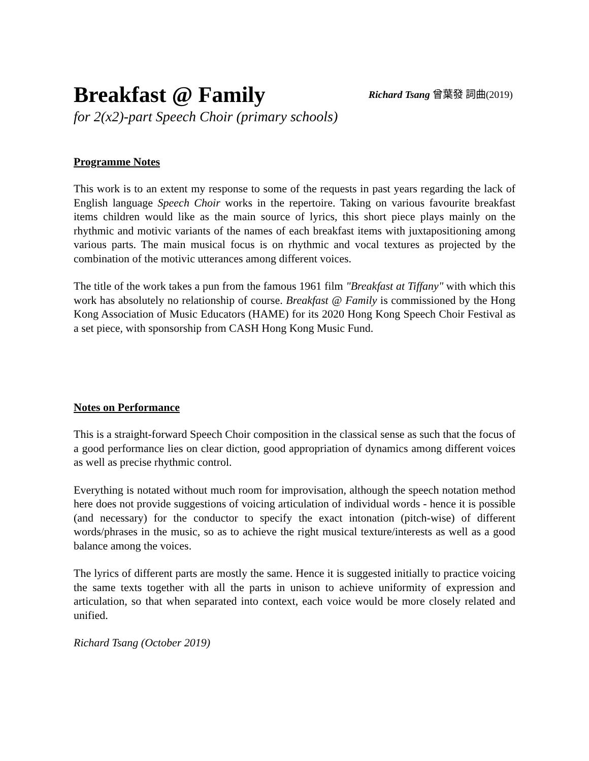Breakfast @ Family
Richard Tsang 曾葉發 詞曲(2019)
for 2(x2)-part Speech Choir (primary schools)
Programme Notes
This work is to an extent my response to some of the requests in past years regarding the lack of English language Speech Choir works in the repertoire. Taking on various favourite breakfast items children would like as the main source of lyrics, this short piece plays mainly on the rhythmic and motivic variants of the names of each breakfast items with juxtapositioning among various parts. The main musical focus is on rhythmic and vocal textures as projected by the combination of the motivic utterances among different voices.
The title of the work takes a pun from the famous 1961 film "Breakfast at Tiffany" with which this work has absolutely no relationship of course. Breakfast @ Family is commissioned by the Hong Kong Association of Music Educators (HAME) for its 2020 Hong Kong Speech Choir Festival as a set piece, with sponsorship from CASH Hong Kong Music Fund.
Notes on Performance
This is a straight-forward Speech Choir composition in the classical sense as such that the focus of a good performance lies on clear diction, good appropriation of dynamics among different voices as well as precise rhythmic control.
Everything is notated without much room for improvisation, although the speech notation method here does not provide suggestions of voicing articulation of individual words - hence it is possible (and necessary) for the conductor to specify the exact intonation (pitch-wise) of different words/phrases in the music, so as to achieve the right musical texture/interests as well as a good balance among the voices.
The lyrics of different parts are mostly the same. Hence it is suggested initially to practice voicing the same texts together with all the parts in unison to achieve uniformity of expression and articulation, so that when separated into context, each voice would be more closely related and unified.
Richard Tsang (October 2019)